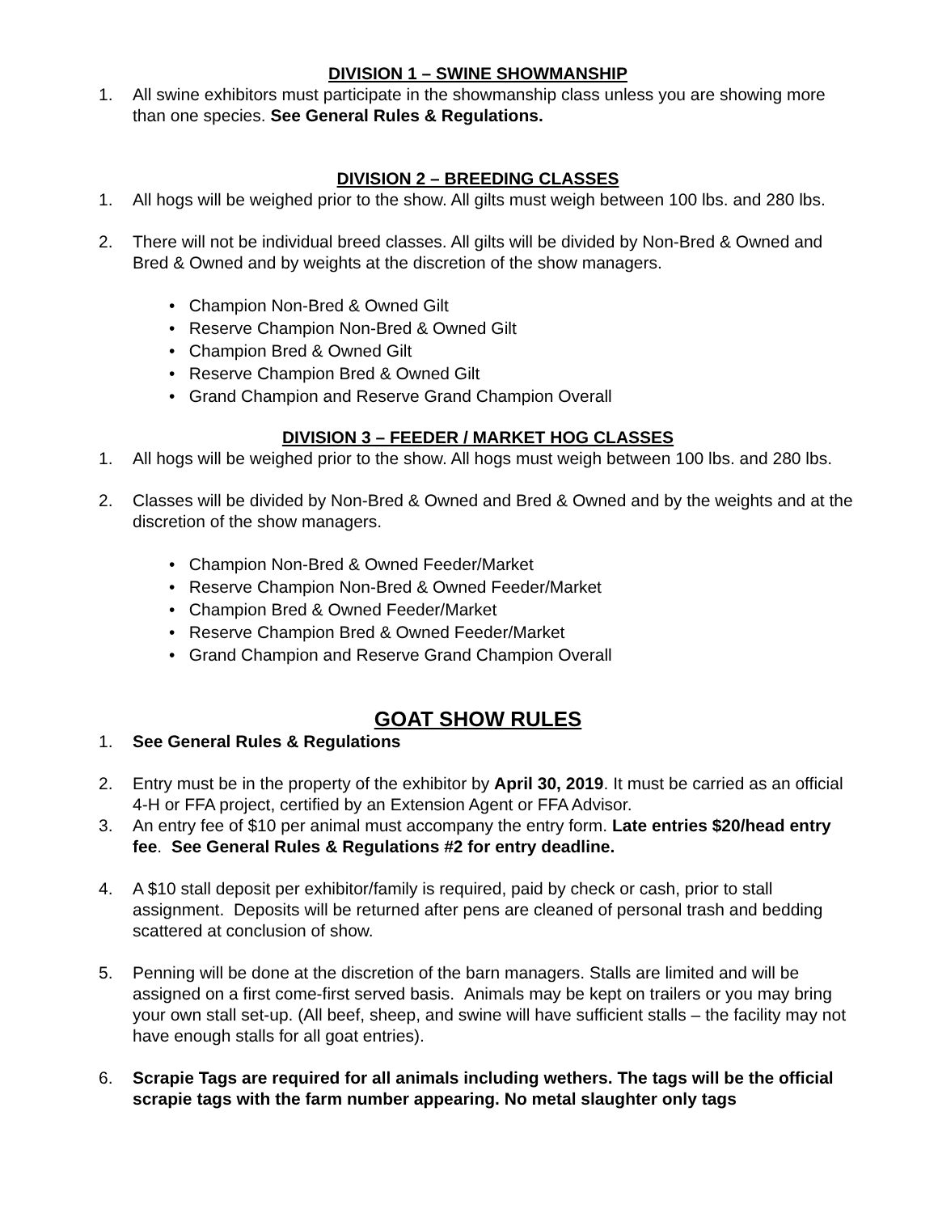DIVISION 1 – SWINE SHOWMANSHIP
1. All swine exhibitors must participate in the showmanship class unless you are showing more than one species. See General Rules & Regulations.
DIVISION 2 – BREEDING CLASSES
1. All hogs will be weighed prior to the show. All gilts must weigh between 100 lbs. and 280 lbs.
2. There will not be individual breed classes. All gilts will be divided by Non-Bred & Owned and Bred & Owned and by weights at the discretion of the show managers.
• Champion Non-Bred & Owned Gilt
• Reserve Champion Non-Bred & Owned Gilt
• Champion Bred & Owned Gilt
• Reserve Champion Bred & Owned Gilt
• Grand Champion and Reserve Grand Champion Overall
DIVISION 3 – FEEDER / MARKET HOG CLASSES
1. All hogs will be weighed prior to the show. All hogs must weigh between 100 lbs. and 280 lbs.
2. Classes will be divided by Non-Bred & Owned and Bred & Owned and by the weights and at the discretion of the show managers.
• Champion Non-Bred & Owned Feeder/Market
• Reserve Champion Non-Bred & Owned Feeder/Market
• Champion Bred & Owned Feeder/Market
• Reserve Champion Bred & Owned Feeder/Market
• Grand Champion and Reserve Grand Champion Overall
GOAT SHOW RULES
1. See General Rules & Regulations
2. Entry must be in the property of the exhibitor by April 30, 2019. It must be carried as an official 4-H or FFA project, certified by an Extension Agent or FFA Advisor.
3. An entry fee of $10 per animal must accompany the entry form. Late entries $20/head entry fee. See General Rules & Regulations #2 for entry deadline.
4. A $10 stall deposit per exhibitor/family is required, paid by check or cash, prior to stall assignment. Deposits will be returned after pens are cleaned of personal trash and bedding scattered at conclusion of show.
5. Penning will be done at the discretion of the barn managers. Stalls are limited and will be assigned on a first come-first served basis. Animals may be kept on trailers or you may bring your own stall set-up. (All beef, sheep, and swine will have sufficient stalls – the facility may not have enough stalls for all goat entries).
6. Scrapie Tags are required for all animals including wethers. The tags will be the official scrapie tags with the farm number appearing. No metal slaughter only tags